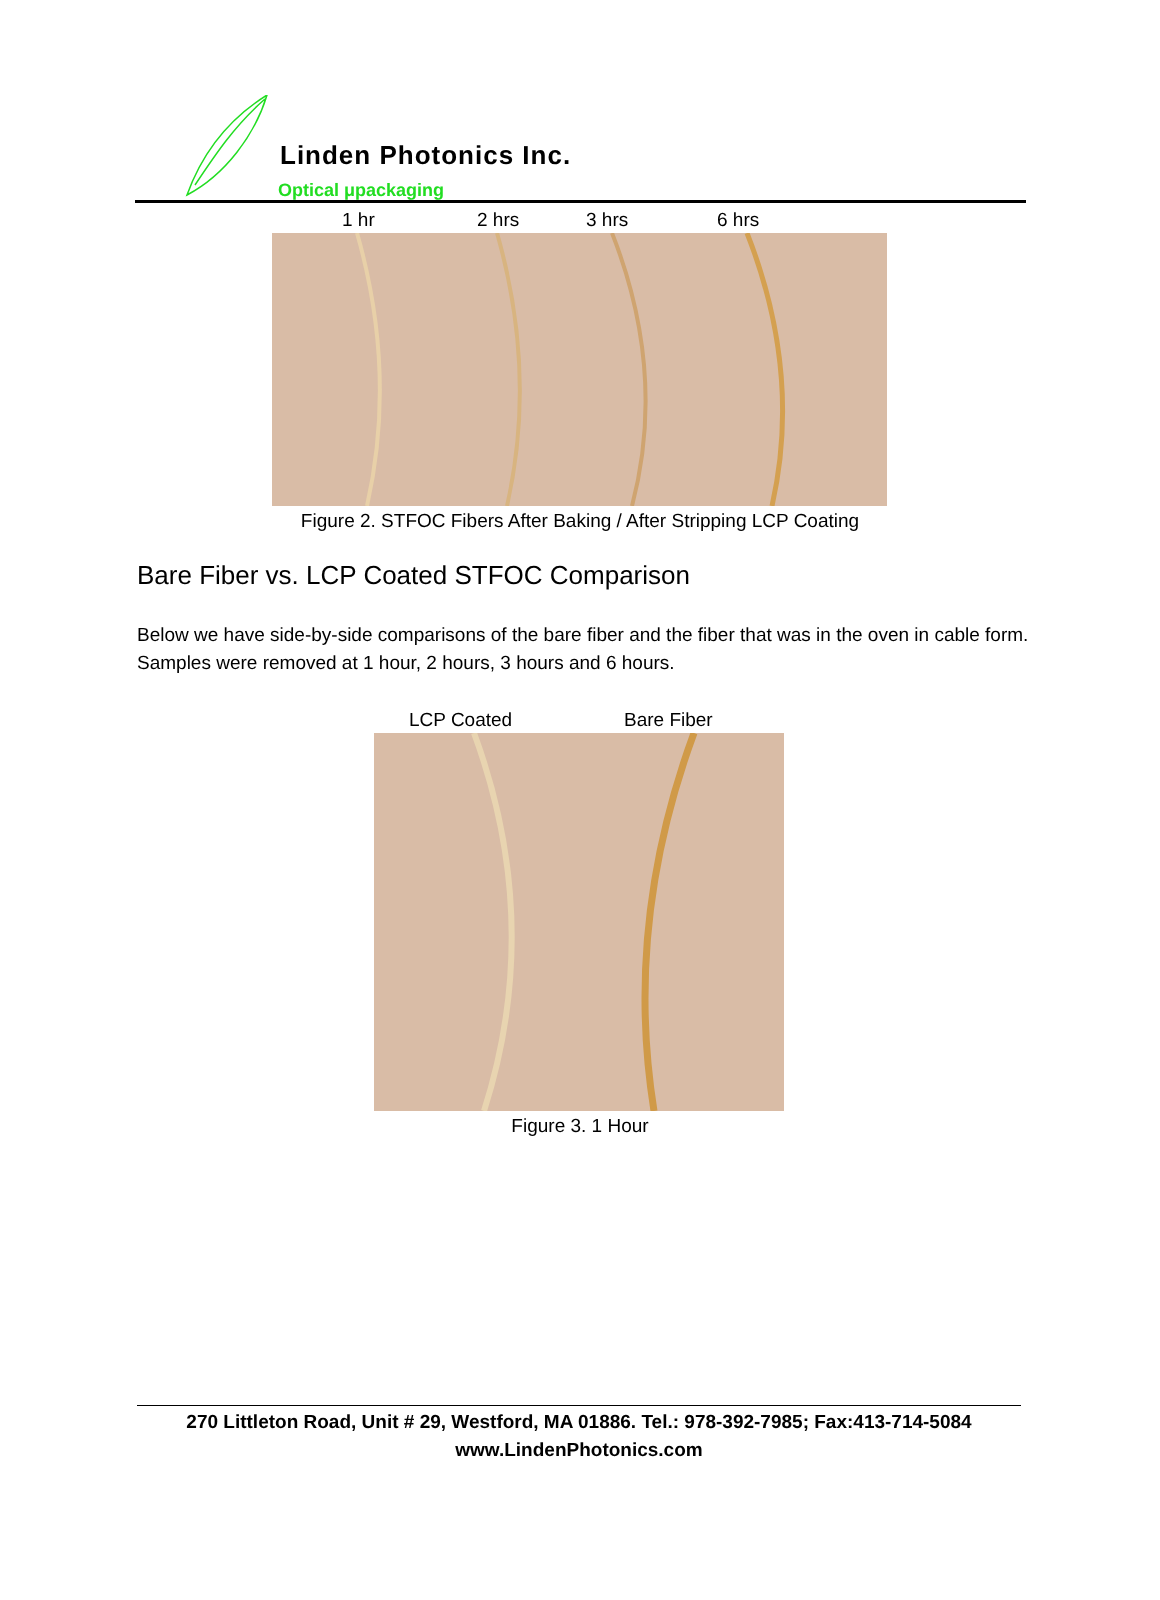Linden Photonics Inc.
Optical μpackaging
1 hr 2 hrs 3 hrs 6 hrs
Figure 2. STFOC Fibers After Baking / After Stripping LCP Coating
Bare Fiber vs. LCP Coated STFOC Comparison
Below we have side-by-side comparisons of the bare fiber and the fiber that was in the oven in cable form. Samples were removed at 1 hour, 2 hours, 3 hours and 6 hours.
LCP Coated Bare Fiber
Figure 3. 1 Hour
270 Littleton Road, Unit # 29, Westford, MA 01886. Tel.: 978-392-7985; Fax:413-714-5084
www.LindenPhotonics.com